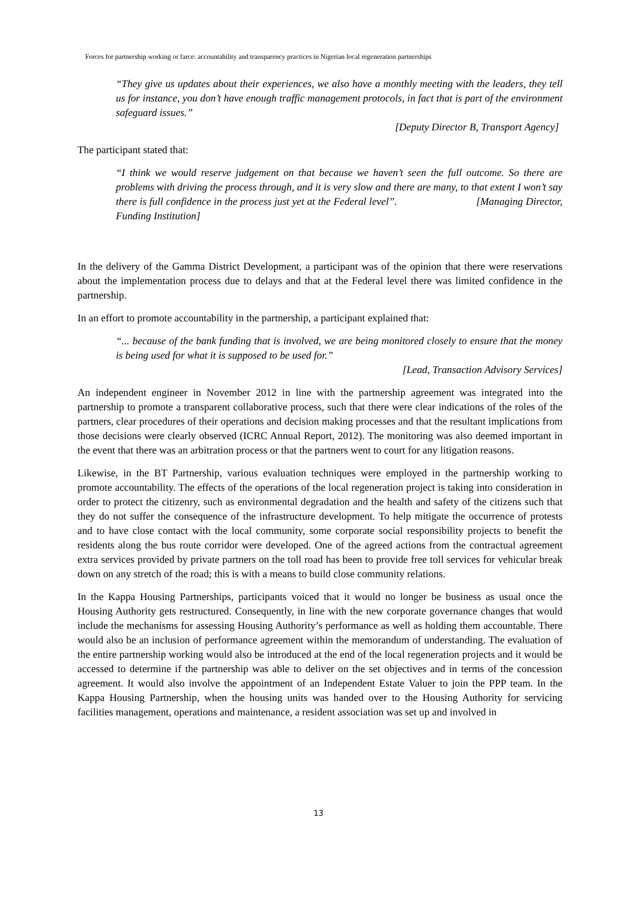Forces for partnership working or farce: accountability and transparency practices in Nigerian local regeneration partnerships
“They give us updates about their experiences, we also have a monthly meeting with the leaders, they tell us for instance, you don’t have enough traffic management protocols, in fact that is part of the environment safeguard issues.”
[Deputy Director B, Transport Agency]
The participant stated that:
“I think we would reserve judgement on that because we haven’t seen the full outcome. So there are problems with driving the process through, and it is very slow and there are many, to that extent I won’t say there is full confidence in the process just yet at the Federal level”. [Managing Director, Funding Institution]
In the delivery of the Gamma District Development, a participant was of the opinion that there were reservations about the implementation process due to delays and that at the Federal level there was limited confidence in the partnership.
In an effort to promote accountability in the partnership, a participant explained that:
“... because of the bank funding that is involved, we are being monitored closely to ensure that the money is being used for what it is supposed to be used for.”
[Lead, Transaction Advisory Services]
An independent engineer in November 2012 in line with the partnership agreement was integrated into the partnership to promote a transparent collaborative process, such that there were clear indications of the roles of the partners, clear procedures of their operations and decision making processes and that the resultant implications from those decisions were clearly observed (ICRC Annual Report, 2012). The monitoring was also deemed important in the event that there was an arbitration process or that the partners went to court for any litigation reasons.
Likewise, in the BT Partnership, various evaluation techniques were employed in the partnership working to promote accountability. The effects of the operations of the local regeneration project is taking into consideration in order to protect the citizenry, such as environmental degradation and the health and safety of the citizens such that they do not suffer the consequence of the infrastructure development. To help mitigate the occurrence of protests and to have close contact with the local community, some corporate social responsibility projects to benefit the residents along the bus route corridor were developed. One of the agreed actions from the contractual agreement extra services provided by private partners on the toll road has been to provide free toll services for vehicular break down on any stretch of the road; this is with a means to build close community relations.
In the Kappa Housing Partnerships, participants voiced that it would no longer be business as usual once the Housing Authority gets restructured. Consequently, in line with the new corporate governance changes that would include the mechanisms for assessing Housing Authority’s performance as well as holding them accountable. There would also be an inclusion of performance agreement within the memorandum of understanding. The evaluation of the entire partnership working would also be introduced at the end of the local regeneration projects and it would be accessed to determine if the partnership was able to deliver on the set objectives and in terms of the concession agreement. It would also involve the appointment of an Independent Estate Valuer to join the PPP team. In the Kappa Housing Partnership, when the housing units was handed over to the Housing Authority for servicing facilities management, operations and maintenance, a resident association was set up and involved in
13